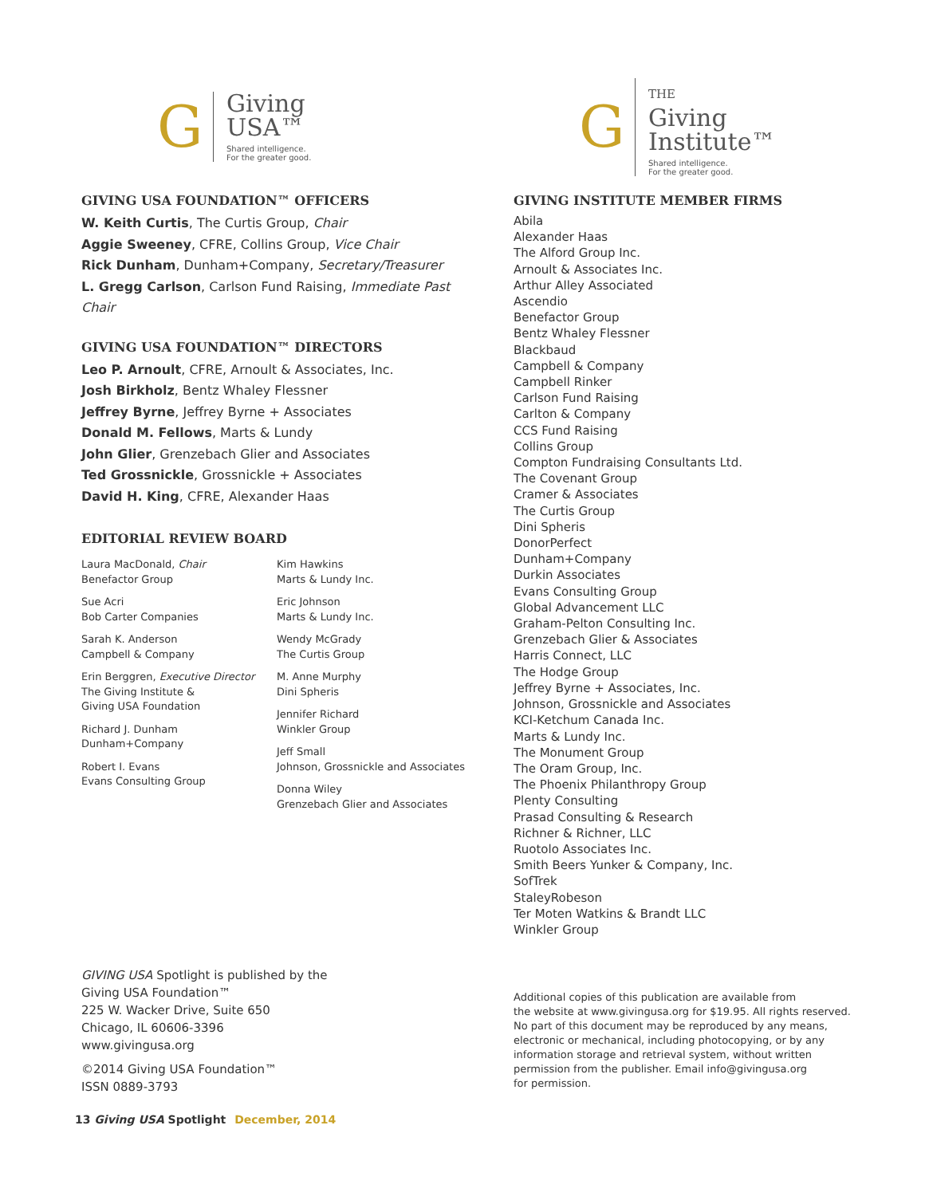G
Giving
USA™
Shared intelligence.
For the greater good.
GIVING USA FOUNDATION™ OFFICERS
W. Keith Curtis, The Curtis Group, Chair
Aggie Sweeney, CFRE, Collins Group, Vice Chair
Rick Dunham, Dunham+Company, Secretary/Treasurer
L. Gregg Carlson, Carlson Fund Raising, Immediate Past Chair
GIVING USA FOUNDATION™ DIRECTORS
Leo P. Arnoult, CFRE, Arnoult & Associates, Inc.
Josh Birkholz, Bentz Whaley Flessner
Jeffrey Byrne, Jeffrey Byrne + Associates
Donald M. Fellows, Marts & Lundy
John Glier, Grenzebach Glier and Associates
Ted Grossnickle, Grossnickle + Associates
David H. King, CFRE, Alexander Haas
EDITORIAL REVIEW BOARD
Laura MacDonald, Chair
Benefactor Group
Sue Acri
Bob Carter Companies
Sarah K. Anderson
Campbell & Company
Erin Berggren, Executive Director
The Giving Institute &
Giving USA Foundation
Richard J. Dunham
Dunham+Company
Robert I. Evans
Evans Consulting Group
Kim Hawkins
Marts & Lundy Inc.
Eric Johnson
Marts & Lundy Inc.
Wendy McGrady
The Curtis Group
M. Anne Murphy
Dini Spheris
Jennifer Richard
Winkler Group
Jeff Small
Johnson, Grossnickle and Associates
Donna Wiley
Grenzebach Glier and Associates
G
THE
Giving
Institute™
Shared intelligence.
For the greater good.
GIVING INSTITUTE MEMBER FIRMS
Abila
Alexander Haas
The Alford Group Inc.
Arnoult & Associates Inc.
Arthur Alley Associated
Ascendio
Benefactor Group
Bentz Whaley Flessner
Blackbaud
Campbell & Company
Campbell Rinker
Carlson Fund Raising
Carlton & Company
CCS Fund Raising
Collins Group
Compton Fundraising Consultants Ltd.
The Covenant Group
Cramer & Associates
The Curtis Group
Dini Spheris
DonorPerfect
Dunham+Company
Durkin Associates
Evans Consulting Group
Global Advancement LLC
Graham-Pelton Consulting Inc.
Grenzebach Glier & Associates
Harris Connect, LLC
The Hodge Group
Jeffrey Byrne + Associates, Inc.
Johnson, Grossnickle and Associates
KCI-Ketchum Canada Inc.
Marts & Lundy Inc.
The Monument Group
The Oram Group, Inc.
The Phoenix Philanthropy Group
Plenty Consulting
Prasad Consulting & Research
Richner & Richner, LLC
Ruotolo Associates Inc.
Smith Beers Yunker & Company, Inc.
SofTrek
StaleyRobeson
Ter Moten Watkins & Brandt LLC
Winkler Group
GIVING USA Spotlight is published by the
Giving USA Foundation™
225 W. Wacker Drive, Suite 650
Chicago, IL 60606-3396
www.givingusa.org
©2014 Giving USA Foundation™
ISSN 0889-3793
Additional copies of this publication are available from
the website at www.givingusa.org for $19.95. All rights reserved.
No part of this document may be reproduced by any means,
electronic or mechanical, including photocopying, or by any
information storage and retrieval system, without written
permission from the publisher. Email info@givingusa.org
for permission.
13 Giving USA Spotlight December, 2014